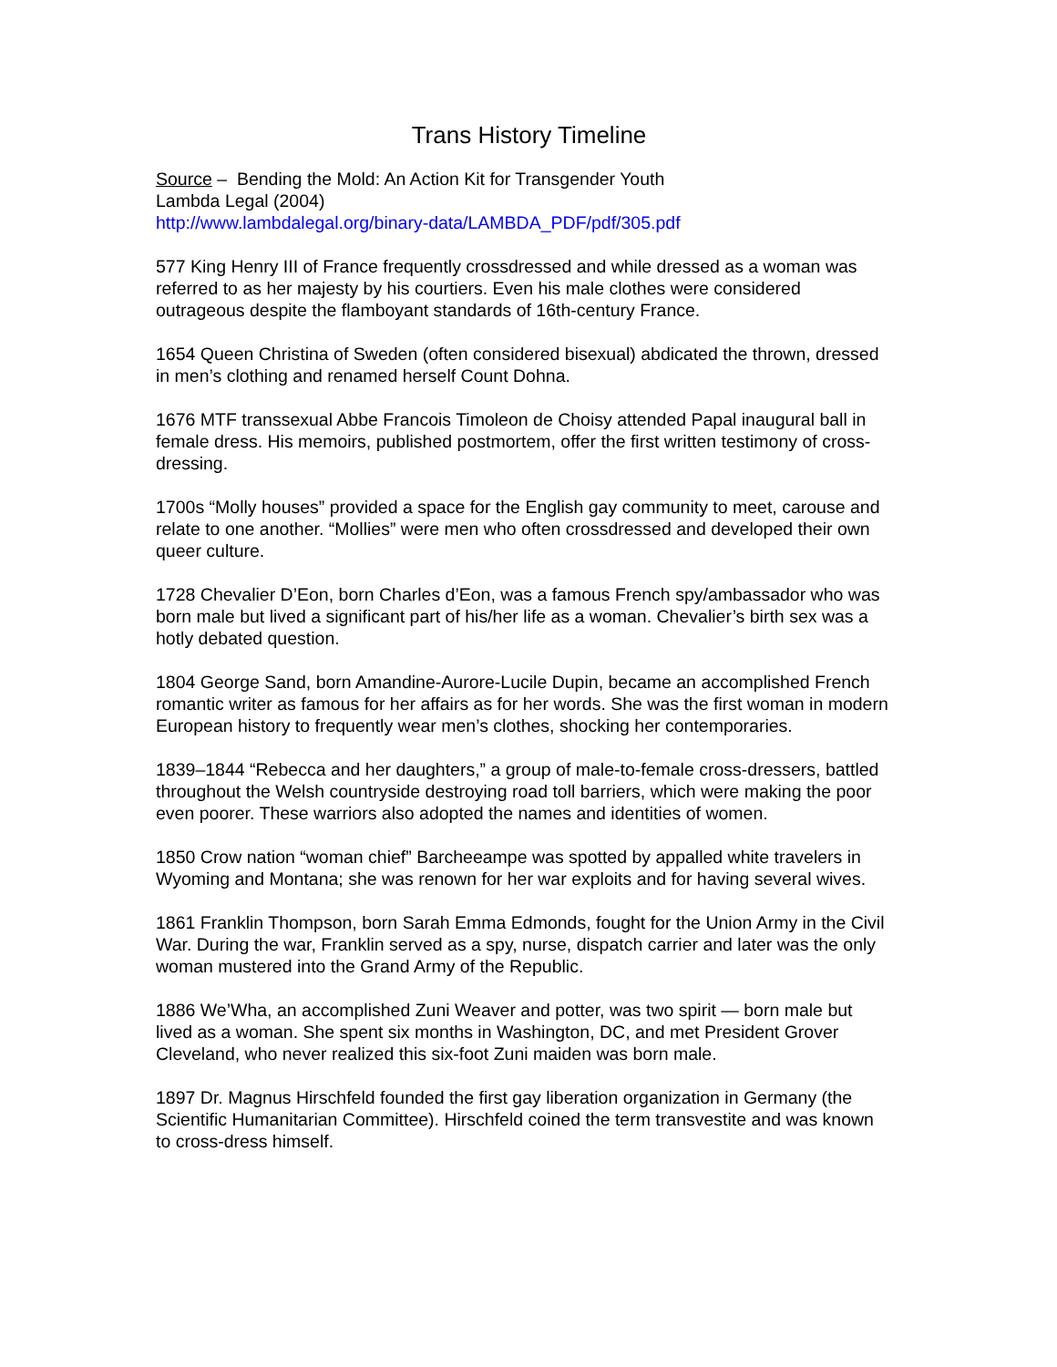Trans History Timeline
Source – Bending the Mold: An Action Kit for Transgender Youth
Lambda Legal (2004)
http://www.lambdalegal.org/binary-data/LAMBDA_PDF/pdf/305.pdf
577 King Henry III of France frequently crossdressed and while dressed as a woman was referred to as her majesty by his courtiers. Even his male clothes were considered outrageous despite the flamboyant standards of 16th-century France.
1654 Queen Christina of Sweden (often considered bisexual) abdicated the thrown, dressed in men’s clothing and renamed herself Count Dohna.
1676 MTF transsexual Abbe Francois Timoleon de Choisy attended Papal inaugural ball in female dress. His memoirs, published postmortem, offer the first written testimony of cross-dressing.
1700s “Molly houses” provided a space for the English gay community to meet, carouse and relate to one another. “Mollies” were men who often crossdressed and developed their own queer culture.
1728 Chevalier D’Eon, born Charles d’Eon, was a famous French spy/ambassador who was born male but lived a significant part of his/her life as a woman. Chevalier’s birth sex was a hotly debated question.
1804 George Sand, born Amandine-Aurore-Lucile Dupin, became an accomplished French romantic writer as famous for her affairs as for her words. She was the first woman in modern European history to frequently wear men’s clothes, shocking her contemporaries.
1839–1844 “Rebecca and her daughters,” a group of male-to-female cross-dressers, battled throughout the Welsh countryside destroying road toll barriers, which were making the poor even poorer. These warriors also adopted the names and identities of women.
1850 Crow nation “woman chief” Barcheeampe was spotted by appalled white travelers in Wyoming and Montana; she was renown for her war exploits and for having several wives.
1861 Franklin Thompson, born Sarah Emma Edmonds, fought for the Union Army in the Civil War. During the war, Franklin served as a spy, nurse, dispatch carrier and later was the only woman mustered into the Grand Army of the Republic.
1886 We’Wha, an accomplished Zuni Weaver and potter, was two spirit — born male but lived as a woman. She spent six months in Washington, DC, and met President Grover Cleveland, who never realized this six-foot Zuni maiden was born male.
1897 Dr. Magnus Hirschfeld founded the first gay liberation organization in Germany (the Scientific Humanitarian Committee). Hirschfeld coined the term transvestite and was known to cross-dress himself.